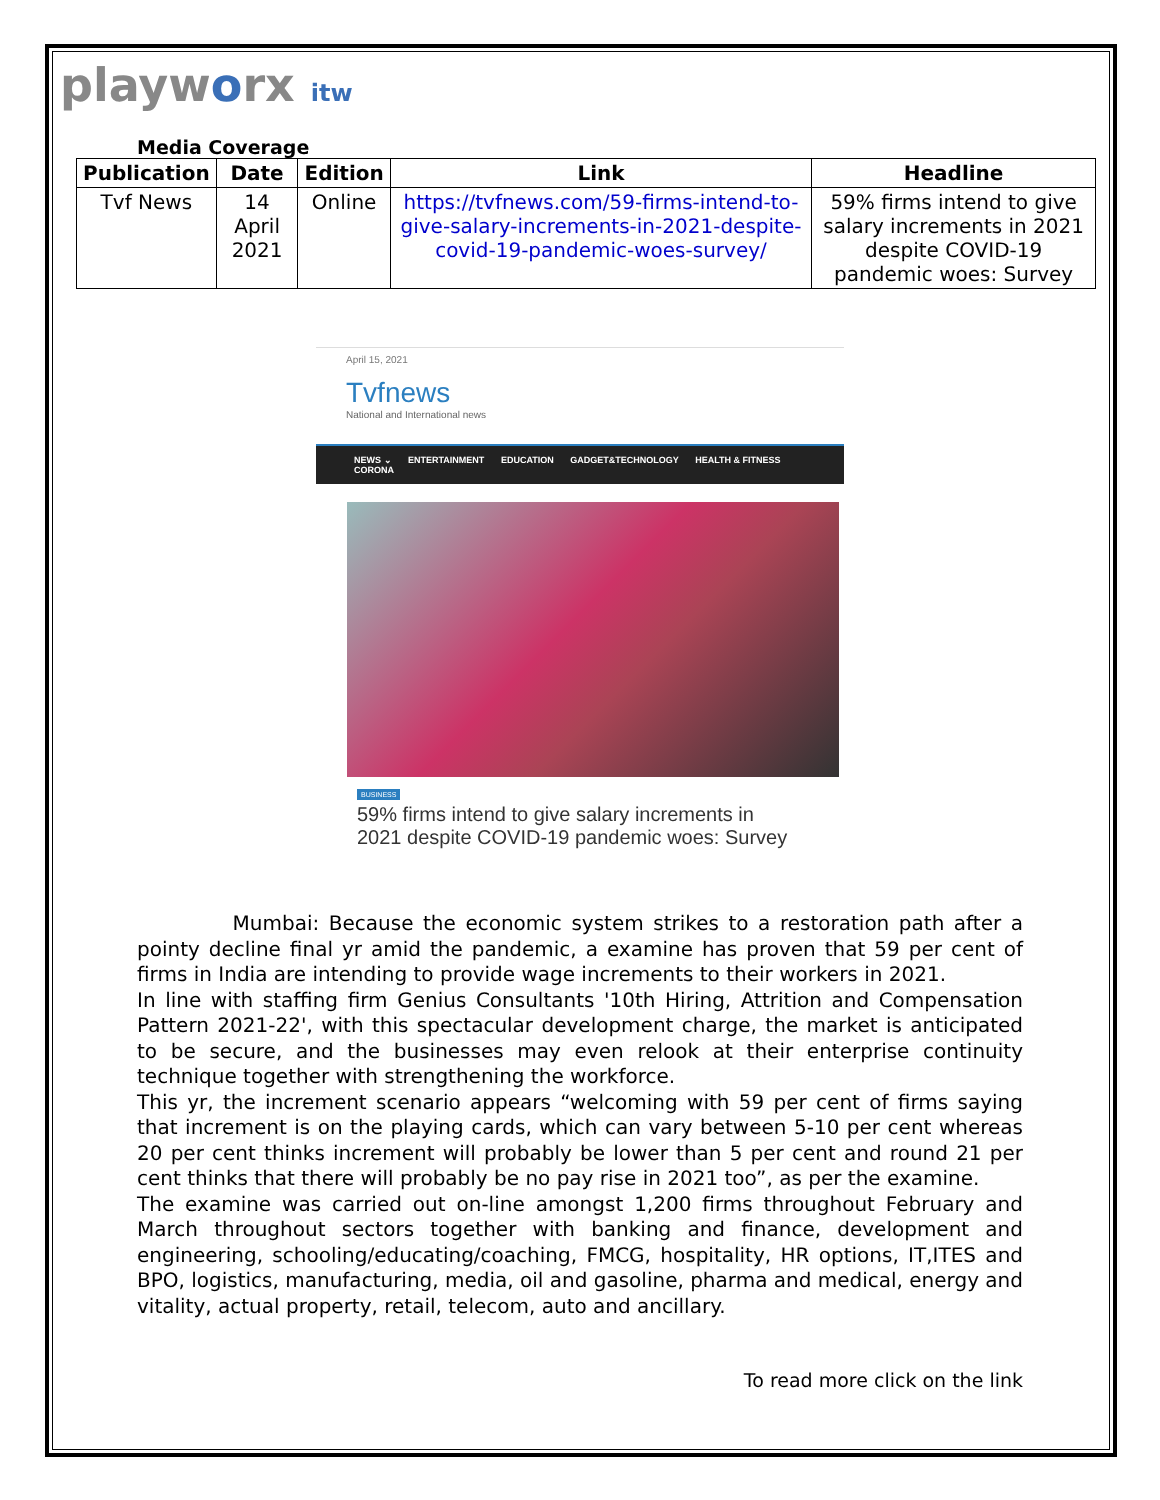playworx itw
Media Coverage
| Publication | Date | Edition | Link | Headline |
| --- | --- | --- | --- | --- |
| Tvf News | 14 April 2021 | Online | https://tvfnews.com/59-firms-intend-to-give-salary-increments-in-2021-despite-covid-19-pandemic-woes-survey/ | 59% firms intend to give salary increments in 2021 despite COVID-19 pandemic woes: Survey |
April 15, 2021
Tvfnews
National and International news
NEWS ⌄ ENTERTAINMENT EDUCATION GADGET&TECHNOLOGY HEALTH & FITNESS CORONA
BUSINESS
59% firms intend to give salary increments in 2021 despite COVID-19 pandemic woes: Survey
Mumbai: Because the economic system strikes to a restoration path after a pointy decline final yr amid the pandemic, a examine has proven that 59 per cent of firms in India are intending to provide wage increments to their workers in 2021.
In line with staffing firm Genius Consultants '10th Hiring, Attrition and Compensation Pattern 2021-22', with this spectacular development charge, the market is anticipated to be secure, and the businesses may even relook at their enterprise continuity technique together with strengthening the workforce.
This yr, the increment scenario appears “welcoming with 59 per cent of firms saying that increment is on the playing cards, which can vary between 5-10 per cent whereas 20 per cent thinks increment will probably be lower than 5 per cent and round 21 per cent thinks that there will probably be no pay rise in 2021 too”, as per the examine.
The examine was carried out on-line amongst 1,200 firms throughout February and March throughout sectors together with banking and finance, development and engineering, schooling/educating/coaching, FMCG, hospitality, HR options, IT,ITES and BPO, logistics, manufacturing, media, oil and gasoline, pharma and medical, energy and vitality, actual property, retail, telecom, auto and ancillary.
To read more click on the link